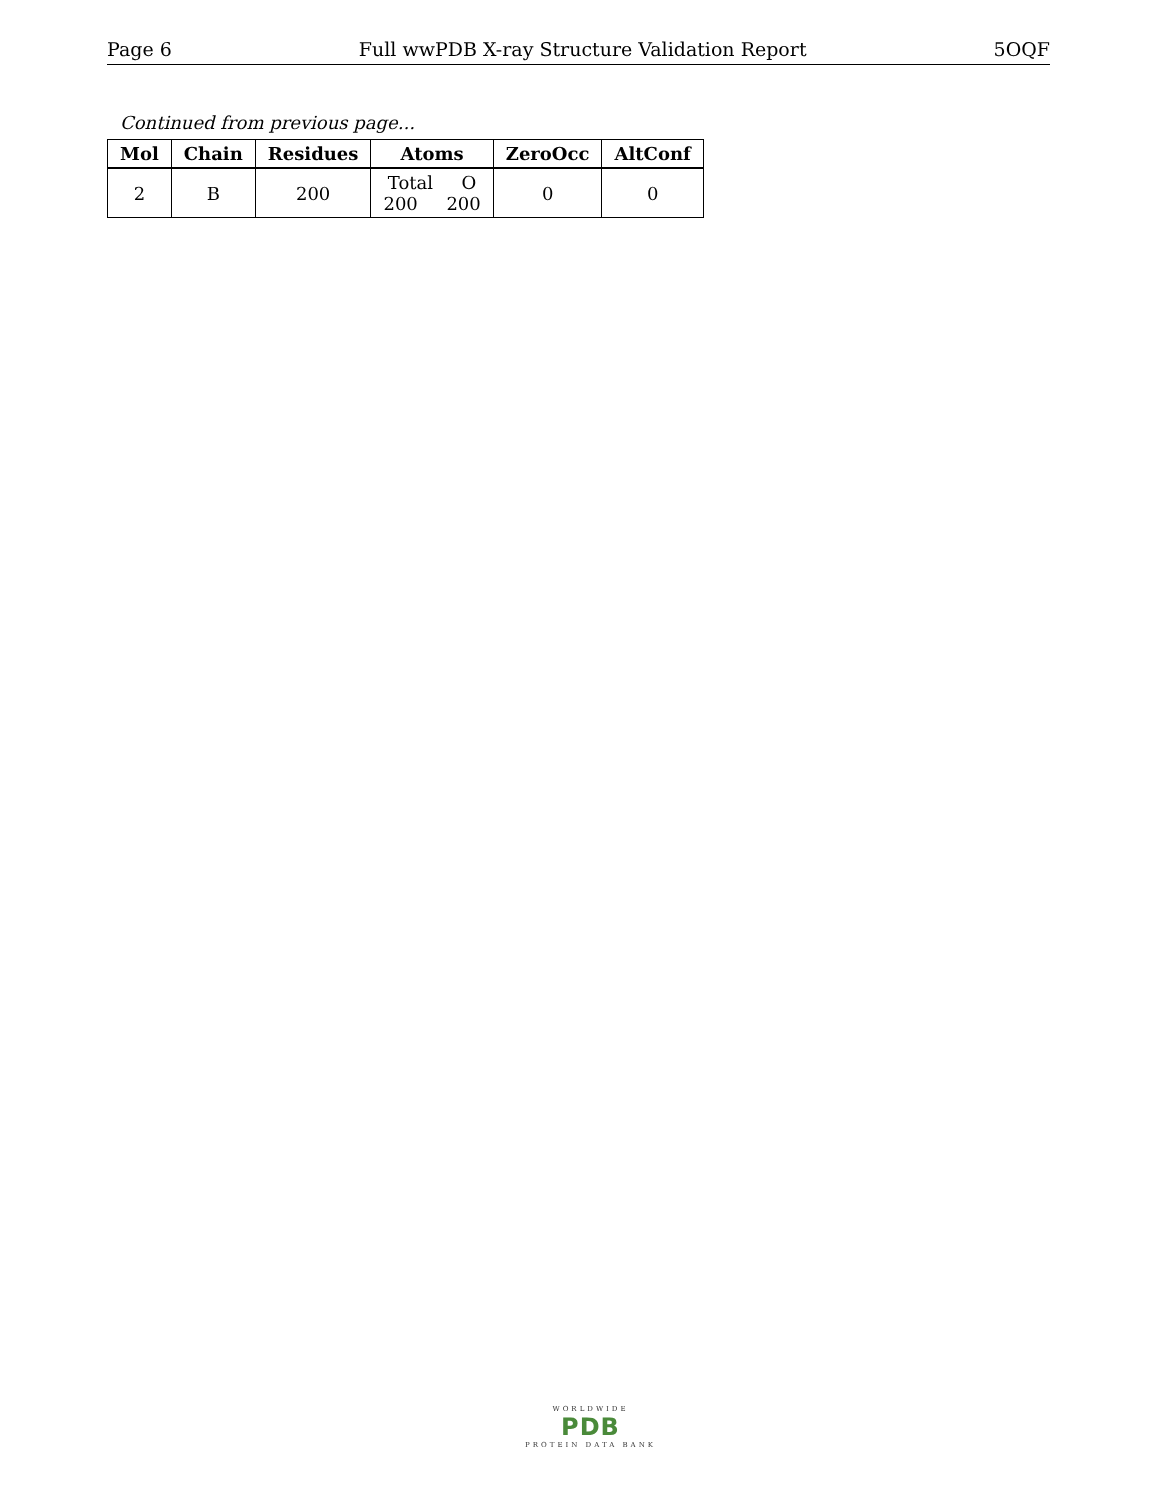Page 6 Full wwPDB X-ray Structure Validation Report 5OQF
Continued from previous page...
| Mol | Chain | Residues | Atoms | ZeroOcc | AltConf |
| --- | --- | --- | --- | --- | --- |
| 2 | B | 200 | Total O 200 200 | 0 | 0 |
WORLDWIDE
PDB
PROTEIN DATA BANK